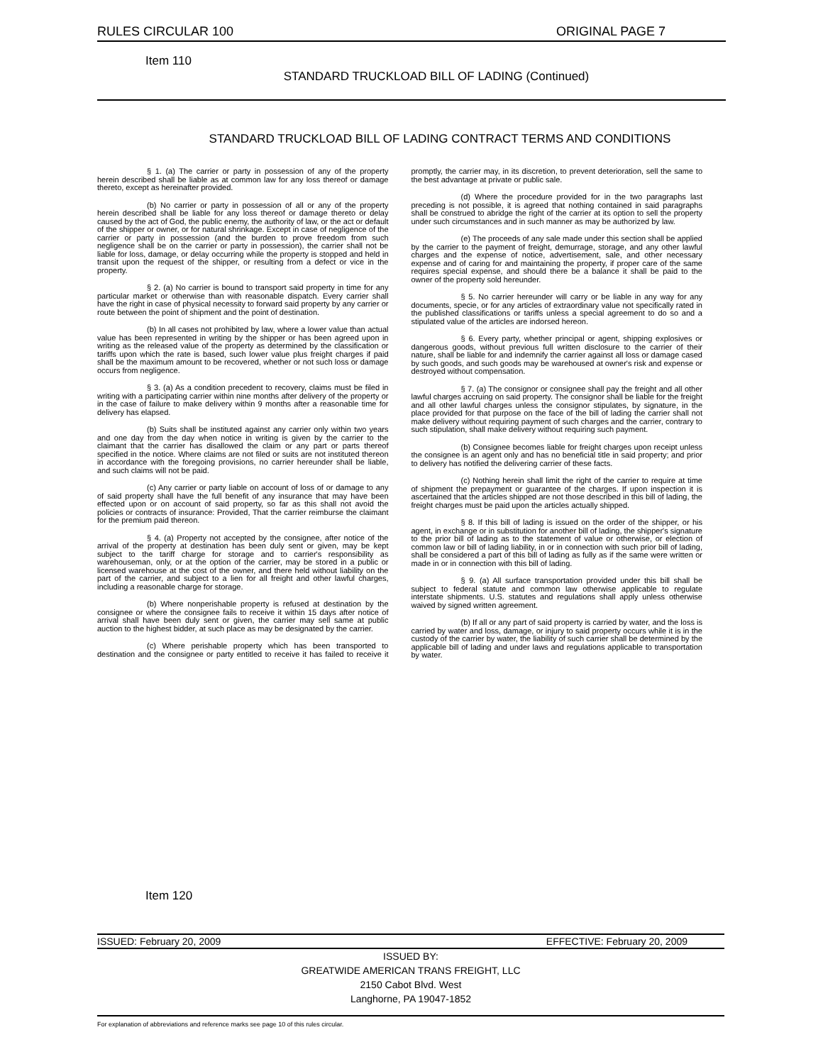RULES CIRCULAR 100 ORIGINAL PAGE 7
Item 110
STANDARD TRUCKLOAD BILL OF LADING (Continued)
STANDARD TRUCKLOAD BILL OF LADING CONTRACT TERMS AND CONDITIONS
§ 1. (a) The carrier or party in possession of any of the property herein described shall be liable as at common law for any loss thereof or damage thereto, except as hereinafter provided.
(b) No carrier or party in possession of all or any of the property herein described shall be liable for any loss thereof or damage thereto or delay caused by the act of God, the public enemy, the authority of law, or the act or default of the shipper or owner, or for natural shrinkage. Except in case of negligence of the carrier or party in possession (and the burden to prove freedom from such negligence shall be on the carrier or party in possession), the carrier shall not be liable for loss, damage, or delay occurring while the property is stopped and held in transit upon the request of the shipper, or resulting from a defect or vice in the property.
§ 2. (a) No carrier is bound to transport said property in time for any particular market or otherwise than with reasonable dispatch. Every carrier shall have the right in case of physical necessity to forward said property by any carrier or route between the point of shipment and the point of destination.
(b) In all cases not prohibited by law, where a lower value than actual value has been represented in writing by the shipper or has been agreed upon in writing as the released value of the property as determined by the classification or tariffs upon which the rate is based, such lower value plus freight charges if paid shall be the maximum amount to be recovered, whether or not such loss or damage occurs from negligence.
§ 3. (a) As a condition precedent to recovery, claims must be filed in writing with a participating carrier within nine months after delivery of the property or in the case of failure to make delivery within 9 months after a reasonable time for delivery has elapsed.
(b) Suits shall be instituted against any carrier only within two years and one day from the day when notice in writing is given by the carrier to the claimant that the carrier has disallowed the claim or any part or parts thereof specified in the notice. Where claims are not filed or suits are not instituted thereon in accordance with the foregoing provisions, no carrier hereunder shall be liable, and such claims will not be paid.
(c) Any carrier or party liable on account of loss of or damage to any of said property shall have the full benefit of any insurance that may have been effected upon or on account of said property, so far as this shall not avoid the policies or contracts of insurance: Provided, That the carrier reimburse the claimant for the premium paid thereon.
§ 4. (a) Property not accepted by the consignee, after notice of the arrival of the property at destination has been duly sent or given, may be kept subject to the tariff charge for storage and to carrier's responsibility as warehouseman, only, or at the option of the carrier, may be stored in a public or licensed warehouse at the cost of the owner, and there held without liability on the part of the carrier, and subject to a lien for all freight and other lawful charges, including a reasonable charge for storage.
(b) Where nonperishable property is refused at destination by the consignee or where the consignee fails to receive it within 15 days after notice of arrival shall have been duly sent or given, the carrier may sell same at public auction to the highest bidder, at such place as may be designated by the carrier.
(c) Where perishable property which has been transported to destination and the consignee or party entitled to receive it has failed to receive it promptly, the carrier may, in its discretion, to prevent deterioration, sell the same to the best advantage at private or public sale.
(d) Where the procedure provided for in the two paragraphs last preceding is not possible, it is agreed that nothing contained in said paragraphs shall be construed to abridge the right of the carrier at its option to sell the property under such circumstances and in such manner as may be authorized by law.
(e) The proceeds of any sale made under this section shall be applied by the carrier to the payment of freight, demurrage, storage, and any other lawful charges and the expense of notice, advertisement, sale, and other necessary expense and of caring for and maintaining the property, if proper care of the same requires special expense, and should there be a balance it shall be paid to the owner of the property sold hereunder.
§ 5. No carrier hereunder will carry or be liable in any way for any documents, specie, or for any articles of extraordinary value not specifically rated in the published classifications or tariffs unless a special agreement to do so and a stipulated value of the articles are indorsed hereon.
§ 6. Every party, whether principal or agent, shipping explosives or dangerous goods, without previous full written disclosure to the carrier of their nature, shall be liable for and indemnify the carrier against all loss or damage cased by such goods, and such goods may be warehoused at owner's risk and expense or destroyed without compensation.
§ 7. (a) The consignor or consignee shall pay the freight and all other lawful charges accruing on said property. The consignor shall be liable for the freight and all other lawful charges unless the consignor stipulates, by signature, in the place provided for that purpose on the face of the bill of lading the carrier shall not make delivery without requiring payment of such charges and the carrier, contrary to such stipulation, shall make delivery without requiring such payment.
(b) Consignee becomes liable for freight charges upon receipt unless the consignee is an agent only and has no beneficial title in said property; and prior to delivery has notified the delivering carrier of these facts.
(c) Nothing herein shall limit the right of the carrier to require at time of shipment the prepayment or guarantee of the charges. If upon inspection it is ascertained that the articles shipped are not those described in this bill of lading, the freight charges must be paid upon the articles actually shipped.
§ 8. If this bill of lading is issued on the order of the shipper, or his agent, in exchange or in substitution for another bill of lading, the shipper's signature to the prior bill of lading as to the statement of value or otherwise, or election of common law or bill of lading liability, in or in connection with such prior bill of lading, shall be considered a part of this bill of lading as fully as if the same were written or made in or in connection with this bill of lading.
§ 9. (a) All surface transportation provided under this bill shall be subject to federal statute and common law otherwise applicable to regulate interstate shipments. U.S. statutes and regulations shall apply unless otherwise waived by signed written agreement.
(b) If all or any part of said property is carried by water, and the loss is carried by water and loss, damage, or injury to said property occurs while it is in the custody of the carrier by water, the liability of such carrier shall be determined by the applicable bill of lading and under laws and regulations applicable to transportation by water.
Item 120
ISSUED: February 20, 2009 EFFECTIVE: February 20, 2009
ISSUED BY:
GREATWIDE AMERICAN TRANS FREIGHT, LLC
2150 Cabot Blvd. West
Langhorne, PA 19047-1852
For explanation of abbreviations and reference marks see page 10 of this rules circular.